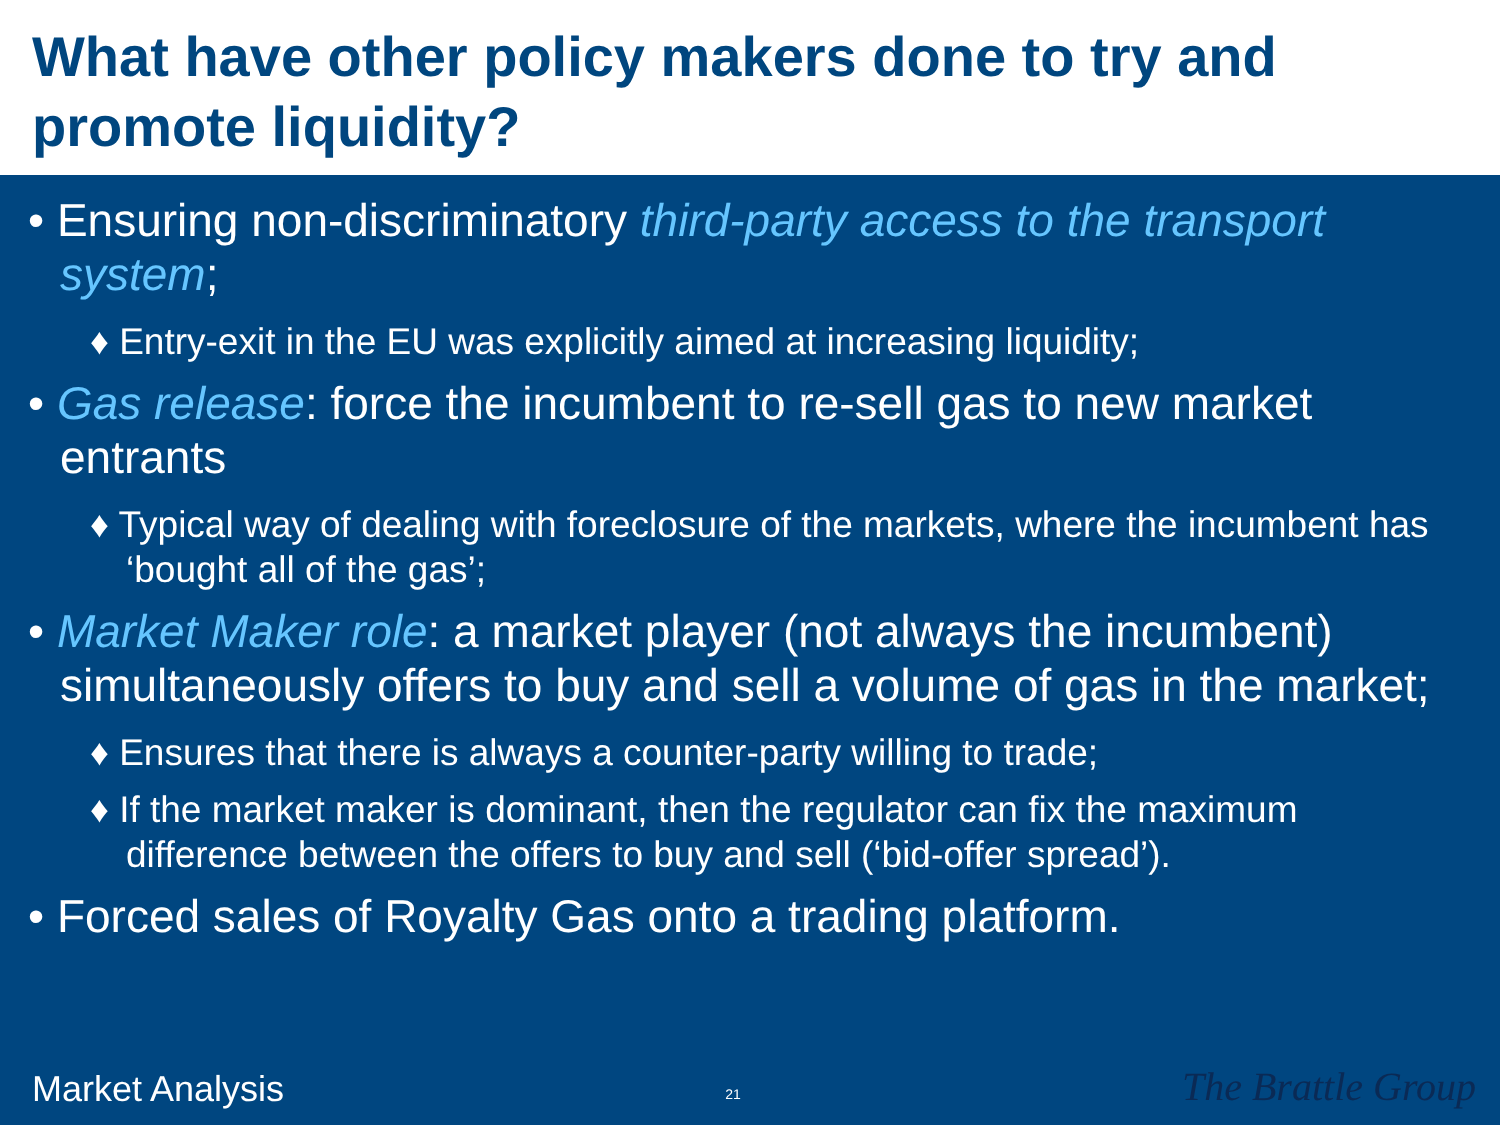What have other policy makers done to try and promote liquidity?
• Ensuring non-discriminatory third-party access to the transport system;
♦ Entry-exit in the EU was explicitly aimed at increasing liquidity;
• Gas release: force the incumbent to re-sell gas to new market entrants
♦ Typical way of dealing with foreclosure of the markets, where the incumbent has ‘bought all of the gas’;
• Market Maker role: a market player (not always the incumbent) simultaneously offers to buy and sell a volume of gas in the market;
♦ Ensures that there is always a counter-party willing to trade;
♦ If the market maker is dominant, then the regulator can fix the maximum difference between the offers to buy and sell (‘bid-offer spread’).
• Forced sales of Royalty Gas onto a trading platform.
Market Analysis 21 The Brattle Group